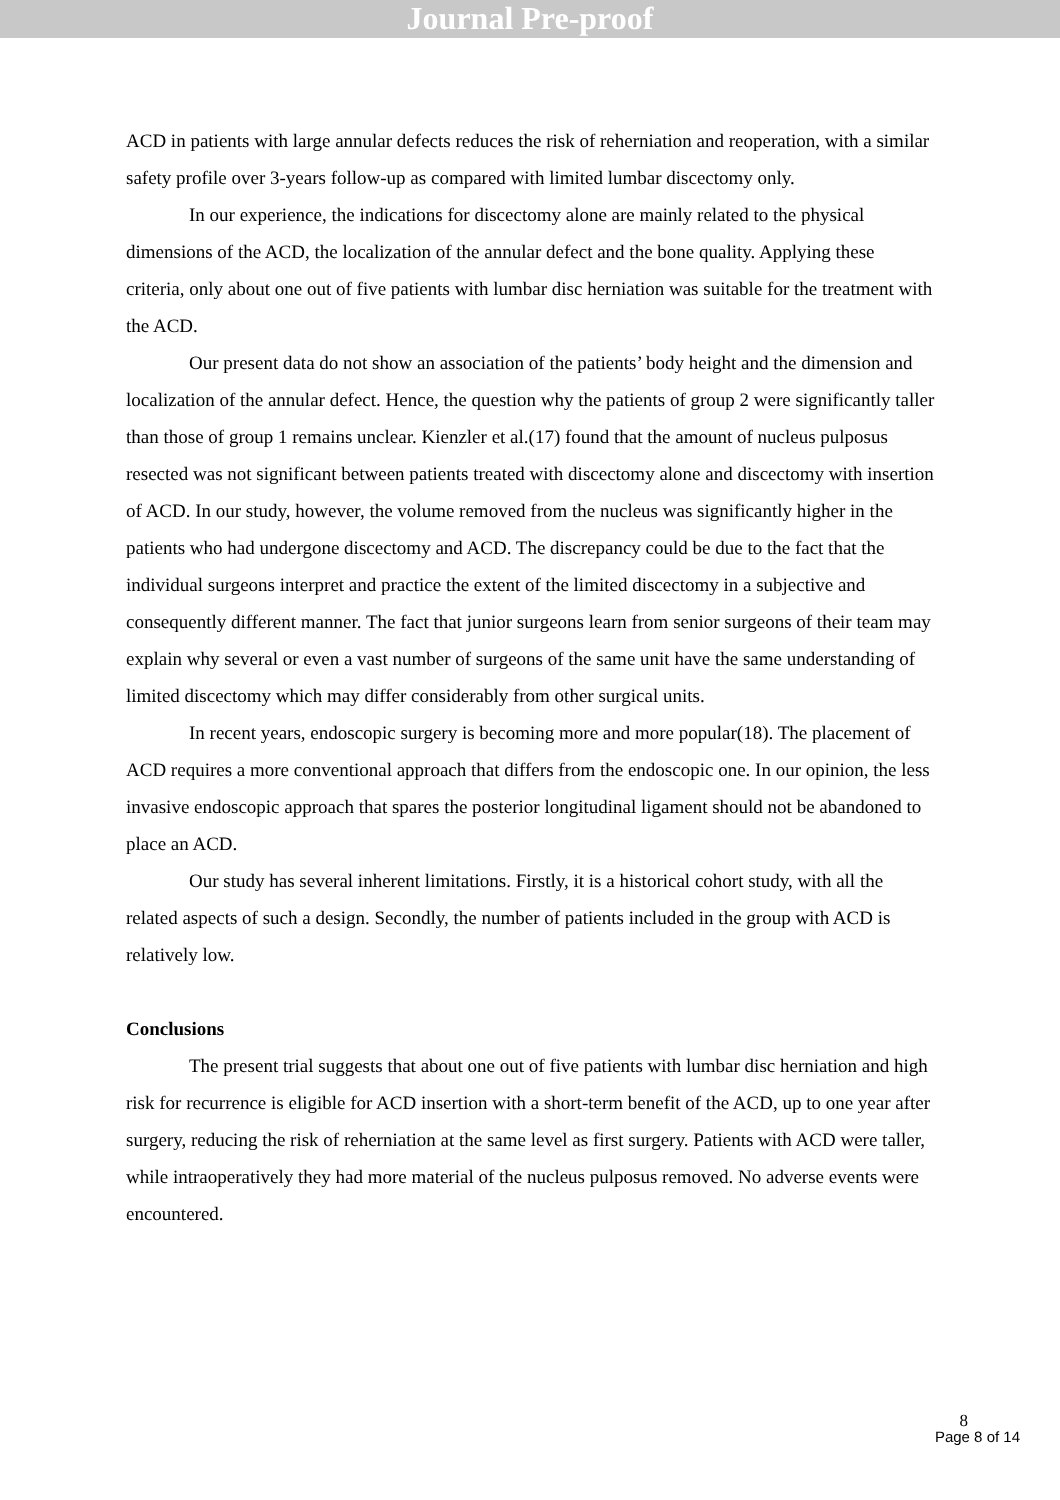Journal Pre-proof
ACD in patients with large annular defects reduces the risk of reherniation and reoperation, with a similar safety profile over 3-years follow-up as compared with limited lumbar discectomy only.
In our experience, the indications for discectomy alone are mainly related to the physical dimensions of the ACD, the localization of the annular defect and the bone quality. Applying these criteria, only about one out of five patients with lumbar disc herniation was suitable for the treatment with the ACD.
Our present data do not show an association of the patients’ body height and the dimension and localization of the annular defect. Hence, the question why the patients of group 2 were significantly taller than those of group 1 remains unclear. Kienzler et al.(17) found that the amount of nucleus pulposus resected was not significant between patients treated with discectomy alone and discectomy with insertion of ACD. In our study, however, the volume removed from the nucleus was significantly higher in the patients who had undergone discectomy and ACD. The discrepancy could be due to the fact that the individual surgeons interpret and practice the extent of the limited discectomy in a subjective and consequently different manner. The fact that junior surgeons learn from senior surgeons of their team may explain why several or even a vast number of surgeons of the same unit have the same understanding of limited discectomy which may differ considerably from other surgical units.
In recent years, endoscopic surgery is becoming more and more popular(18). The placement of ACD requires a more conventional approach that differs from the endoscopic one. In our opinion, the less invasive endoscopic approach that spares the posterior longitudinal ligament should not be abandoned to place an ACD.
Our study has several inherent limitations. Firstly, it is a historical cohort study, with all the related aspects of such a design. Secondly, the number of patients included in the group with ACD is relatively low.
Conclusions
The present trial suggests that about one out of five patients with lumbar disc herniation and high risk for recurrence is eligible for ACD insertion with a short-term benefit of the ACD, up to one year after surgery, reducing the risk of reherniation at the same level as first surgery. Patients with ACD were taller, while intraoperatively they had more material of the nucleus pulposus removed. No adverse events were encountered.
8
Page 8 of 14